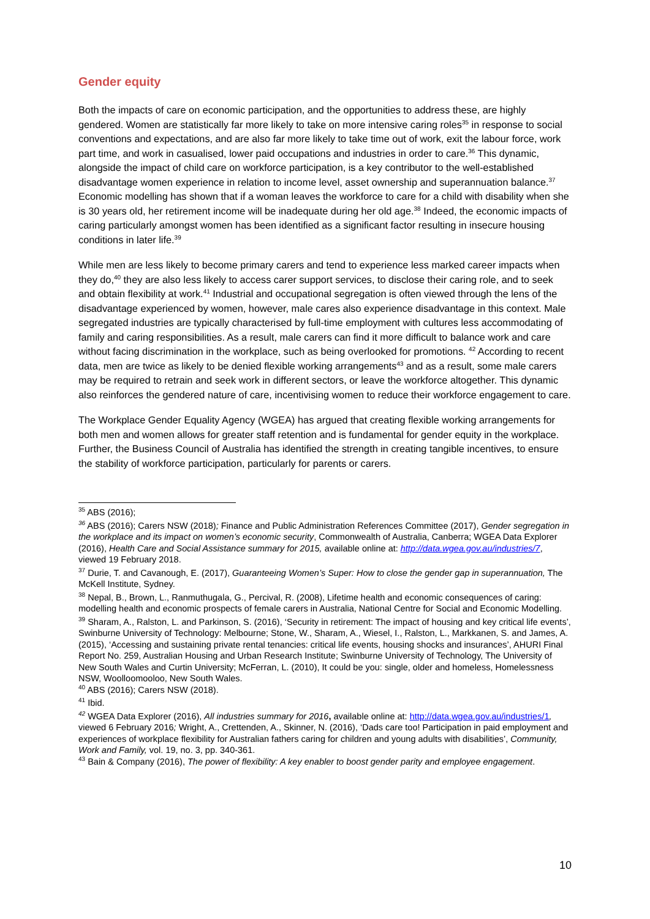Gender equity
Both the impacts of care on economic participation, and the opportunities to address these, are highly gendered. Women are statistically far more likely to take on more intensive caring roles<sup>35</sup> in response to social conventions and expectations, and are also far more likely to take time out of work, exit the labour force, work part time, and work in casualised, lower paid occupations and industries in order to care.<sup>36</sup> This dynamic, alongside the impact of child care on workforce participation, is a key contributor to the well-established disadvantage women experience in relation to income level, asset ownership and superannuation balance.<sup>37</sup> Economic modelling has shown that if a woman leaves the workforce to care for a child with disability when she is 30 years old, her retirement income will be inadequate during her old age.<sup>38</sup> Indeed, the economic impacts of caring particularly amongst women has been identified as a significant factor resulting in insecure housing conditions in later life.<sup>39</sup>
While men are less likely to become primary carers and tend to experience less marked career impacts when they do,<sup>40</sup> they are also less likely to access carer support services, to disclose their caring role, and to seek and obtain flexibility at work.<sup>41</sup> Industrial and occupational segregation is often viewed through the lens of the disadvantage experienced by women, however, male cares also experience disadvantage in this context. Male segregated industries are typically characterised by full-time employment with cultures less accommodating of family and caring responsibilities. As a result, male carers can find it more difficult to balance work and care without facing discrimination in the workplace, such as being overlooked for promotions. <sup>42</sup> According to recent data, men are twice as likely to be denied flexible working arrangements<sup>43</sup> and as a result, some male carers may be required to retrain and seek work in different sectors, or leave the workforce altogether. This dynamic also reinforces the gendered nature of care, incentivising women to reduce their workforce engagement to care.
The Workplace Gender Equality Agency (WGEA) has argued that creating flexible working arrangements for both men and women allows for greater staff retention and is fundamental for gender equity in the workplace. Further, the Business Council of Australia has identified the strength in creating tangible incentives, to ensure the stability of workforce participation, particularly for parents or carers.
<sup>35</sup> ABS (2016);
<sup>36</sup> ABS (2016); Carers NSW (2018); Finance and Public Administration References Committee (2017), Gender segregation in the workplace and its impact on women’s economic security, Commonwealth of Australia, Canberra; WGEA Data Explorer (2016), Health Care and Social Assistance summary for 2015, available online at: http://data.wgea.gov.au/industries/7, viewed 19 February 2018.
<sup>37</sup> Durie, T. and Cavanough, E. (2017), Guaranteeing Women’s Super: How to close the gender gap in superannuation, The McKell Institute, Sydney.
<sup>38</sup> Nepal, B., Brown, L., Ranmuthugala, G., Percival, R. (2008), Lifetime health and economic consequences of caring: modelling health and economic prospects of female carers in Australia, National Centre for Social and Economic Modelling.
<sup>39</sup> Sharam, A., Ralston, L. and Parkinson, S. (2016), ‘Security in retirement: The impact of housing and key critical life events’, Swinburne University of Technology: Melbourne; Stone, W., Sharam, A., Wiesel, I., Ralston, L., Markkanen, S. and James, A. (2015), ‘Accessing and sustaining private rental tenancies: critical life events, housing shocks and insurances’, AHURI Final Report No. 259, Australian Housing and Urban Research Institute; Swinburne University of Technology, The University of New South Wales and Curtin University; McFerran, L. (2010), It could be you: single, older and homeless, Homelessness NSW, Woolloomooloo, New South Wales.
<sup>40</sup> ABS (2016); Carers NSW (2018).
<sup>41</sup> Ibid.
<sup>42</sup> WGEA Data Explorer (2016), All industries summary for 2016, available online at: http://data.wgea.gov.au/industries/1, viewed 6 February 2016; Wright, A., Crettenden, A., Skinner, N. (2016), ‘Dads care too! Participation in paid employment and experiences of workplace flexibility for Australian fathers caring for children and young adults with disabilities’, Community, Work and Family, vol. 19, no. 3, pp. 340-361.
<sup>43</sup> Bain & Company (2016), The power of flexibility: A key enabler to boost gender parity and employee engagement.
10